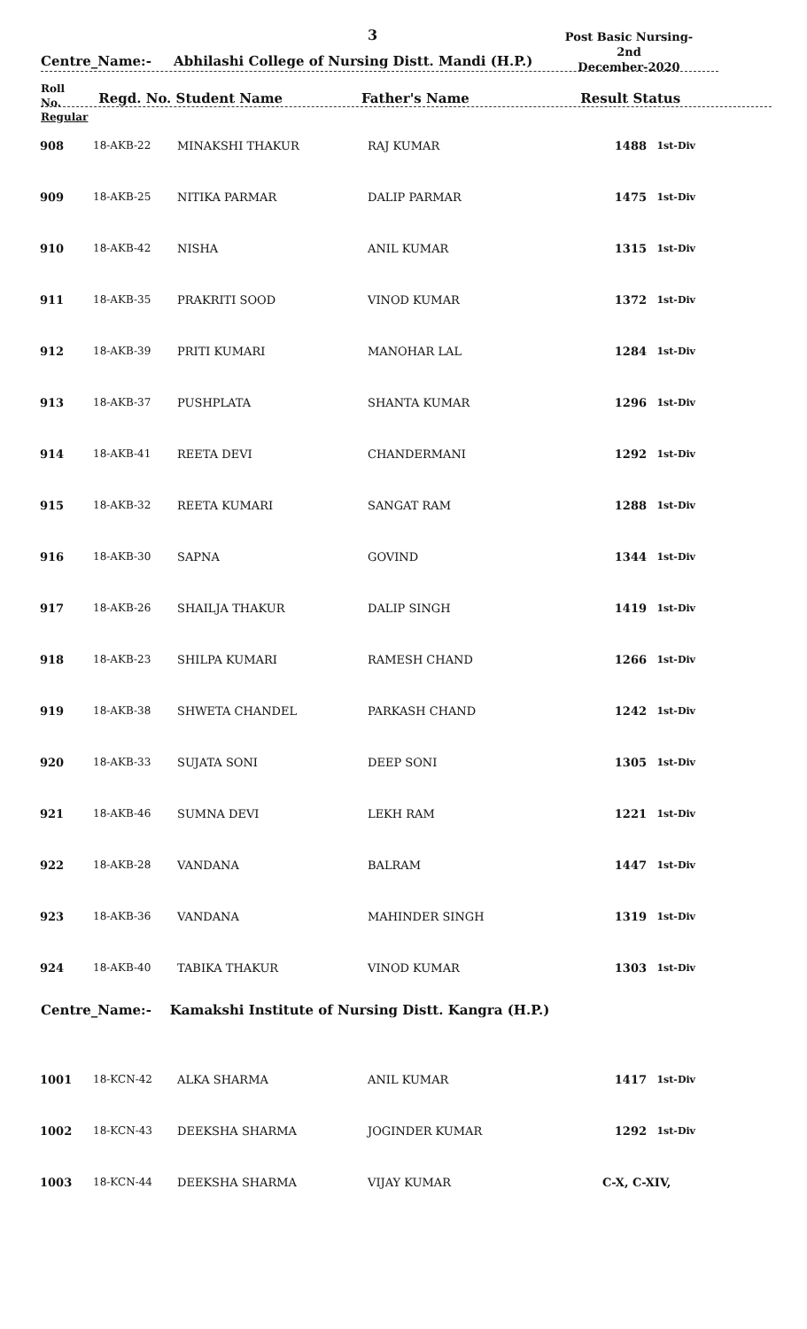3
Post Basic Nursing-2nd
December-2020
Centre_Name:- Abhilashi College of Nursing Distt. Mandi (H.P.)
Roll
No.
Regular Regd. No. Student Name Father's Name Result Status
| 908 | 18-AKB-22 | MINAKSHI THAKUR | RAJ KUMAR | 1488 | 1st-Div |
| 909 | 18-AKB-25 | NITIKA PARMAR | DALIP PARMAR | 1475 | 1st-Div |
| 910 | 18-AKB-42 | NISHA | ANIL KUMAR | 1315 | 1st-Div |
| 911 | 18-AKB-35 | PRAKRITI SOOD | VINOD KUMAR | 1372 | 1st-Div |
| 912 | 18-AKB-39 | PRITI KUMARI | MANOHAR LAL | 1284 | 1st-Div |
| 913 | 18-AKB-37 | PUSHPLATA | SHANTA KUMAR | 1296 | 1st-Div |
| 914 | 18-AKB-41 | REETA DEVI | CHANDERMANI | 1292 | 1st-Div |
| 915 | 18-AKB-32 | REETA KUMARI | SANGAT RAM | 1288 | 1st-Div |
| 916 | 18-AKB-30 | SAPNA | GOVIND | 1344 | 1st-Div |
| 917 | 18-AKB-26 | SHAILJA THAKUR | DALIP SINGH | 1419 | 1st-Div |
| 918 | 18-AKB-23 | SHILPA KUMARI | RAMESH CHAND | 1266 | 1st-Div |
| 919 | 18-AKB-38 | SHWETA CHANDEL | PARKASH CHAND | 1242 | 1st-Div |
| 920 | 18-AKB-33 | SUJATA SONI | DEEP SONI | 1305 | 1st-Div |
| 921 | 18-AKB-46 | SUMNA DEVI | LEKH RAM | 1221 | 1st-Div |
| 922 | 18-AKB-28 | VANDANA | BALRAM | 1447 | 1st-Div |
| 923 | 18-AKB-36 | VANDANA | MAHINDER SINGH | 1319 | 1st-Div |
| 924 | 18-AKB-40 | TABIKA THAKUR | VINOD KUMAR | 1303 | 1st-Div |
Centre_Name:- Kamakshi Institute of Nursing Distt. Kangra (H.P.)
| 1001 | 18-KCN-42 | ALKA SHARMA | ANIL KUMAR | 1417 | 1st-Div |
| 1002 | 18-KCN-43 | DEEKSHA SHARMA | JOGINDER KUMAR | 1292 | 1st-Div |
| 1003 | 18-KCN-44 | DEEKSHA SHARMA | VIJAY KUMAR | C-X, C-XIV, | |